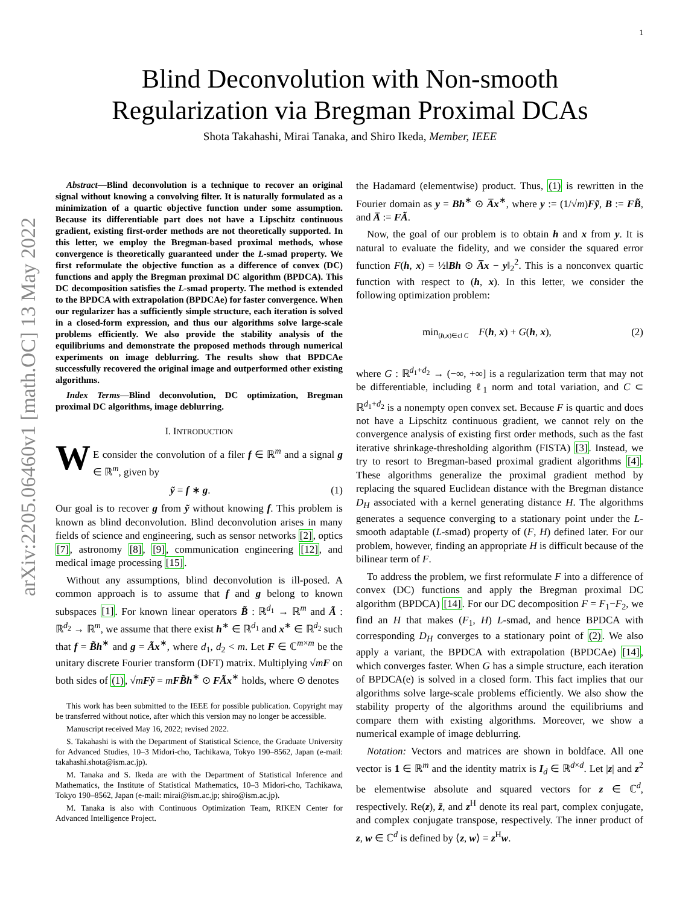1
arXiv:2205.06460v1 [math.OC] 13 May 2022
Blind Deconvolution with Non-smooth
Regularization via Bregman Proximal DCAs
Shota Takahashi, Mirai Tanaka, and Shiro Ikeda, Member, IEEE
Abstract—Blind deconvolution is a technique to recover an original signal without knowing a convolving filter. It is naturally formulated as a minimization of a quartic objective function under some assumption. Because its differentiable part does not have a Lipschitz continuous gradient, existing first-order methods are not theoretically supported. In this letter, we employ the Bregman-based proximal methods, whose convergence is theoretically guaranteed under the L-smad property. We first reformulate the objective function as a difference of convex (DC) functions and apply the Bregman proximal DC algorithm (BPDCA). This DC decomposition satisfies the L-smad property. The method is extended to the BPDCA with extrapolation (BPDCAe) for faster convergence. When our regularizer has a sufficiently simple structure, each iteration is solved in a closed-form expression, and thus our algorithms solve large-scale problems efficiently. We also provide the stability analysis of the equilibriums and demonstrate the proposed methods through numerical experiments on image deblurring. The results show that BPDCAe successfully recovered the original image and outperformed other existing algorithms.
Index Terms—Blind deconvolution, DC optimization, Bregman proximal DC algorithms, image deblurring.
I. INTRODUCTION
WE consider the convolution of a filer f ∈ ℝ<sup>m</sup> and a signal g ∈ ℝ<sup>m</sup>, given by
ỹ = f ∗ g. (1)
Our goal is to recover g from ỹ without knowing f. This problem is known as blind deconvolution. Blind deconvolution arises in many fields of science and engineering, such as sensor networks [2], optics [7], astronomy [8], [9], communication engineering [12], and medical image processing [15].
Without any assumptions, blind deconvolution is ill-posed. A common approach is to assume that f and g belong to known subspaces [1]. For known linear operators B̃ : ℝ<sup>d<sub>1</sub></sup> → ℝ<sup>m</sup> and Ã : ℝ<sup>d<sub>2</sub></sup> → ℝ<sup>m</sup>, we assume that there exist h<sup>∗</sup> ∈ ℝ<sup>d<sub>1</sub></sup> and x<sup>∗</sup> ∈ ℝ<sup>d<sub>2</sub></sup> such that f = B̃h<sup>∗</sup> and g = Ãx<sup>∗</sup>, where d<sub>1</sub>, d<sub>2</sub> < m. Let F ∈ ℂ<sup>m×m</sup> be the unitary discrete Fourier transform (DFT) matrix. Multiplying √mF on both sides of (1), √mFỹ = mFB̃h<sup>∗</sup> ⊙ FÃx<sup>∗</sup> holds, where ⊙ denotes
This work has been submitted to the IEEE for possible publication. Copyright may be transferred without notice, after which this version may no longer be accessible.
Manuscript received May 16, 2022; revised 2022.
S. Takahashi is with the Department of Statistical Science, the Graduate University for Advanced Studies, 10–3 Midori-cho, Tachikawa, Tokyo 190–8562, Japan (e-mail: takahashi.shota@ism.ac.jp).
M. Tanaka and S. Ikeda are with the Department of Statistical Inference and Mathematics, the Institute of Statistical Mathematics, 10–3 Midori-cho, Tachikawa, Tokyo 190–8562, Japan (e-mail: mirai@ism.ac.jp; shiro@ism.ac.jp).
M. Tanaka is also with Continuous Optimization Team, RIKEN Center for Advanced Intelligence Project.
the Hadamard (elementwise) product. Thus, (1) is rewritten in the Fourier domain as y = Bh<sup>∗</sup> ⊙ A̅x<sup>∗</sup>, where y := (1/√m)Fỹ, B := FB̃, and A̅ := FÃ.
Now, the goal of our problem is to obtain h and x from y. It is natural to evaluate the fidelity, and we consider the squared error function F(h, x) = ½‖Bh ⊙ A̅x − y‖<sub>2</sub><sup>2</sup>. This is a nonconvex quartic function with respect to (h, x). In this letter, we consider the following optimization problem:
min<sub>(h,x)∈cl C</sub> F(h, x) + G(h, x), (2)
where G : ℝ<sup>d<sub>1</sub>+d<sub>2</sub></sup> → (−∞, +∞] is a regularization term that may not be differentiable, including ℓ<sub>1</sub> norm and total variation, and C ⊂ ℝ<sup>d<sub>1</sub>+d<sub>2</sub></sup> is a nonempty open convex set. Because F is quartic and does not have a Lipschitz continuous gradient, we cannot rely on the convergence analysis of existing first order methods, such as the fast iterative shrinkage-thresholding algorithm (FISTA) [3]. Instead, we try to resort to Bregman-based proximal gradient algorithms [4]. These algorithms generalize the proximal gradient method by replacing the squared Euclidean distance with the Bregman distance D<sub>H</sub> associated with a kernel generating distance H. The algorithms generates a sequence converging to a stationary point under the L-smooth adaptable (L-smad) property of (F, H) defined later. For our problem, however, finding an appropriate H is difficult because of the bilinear term of F.
To address the problem, we first reformulate F into a difference of convex (DC) functions and apply the Bregman proximal DC algorithm (BPDCA) [14]. For our DC decomposition F = F<sub>1</sub>−F<sub>2</sub>, we find an H that makes (F<sub>1</sub>, H) L-smad, and hence BPDCA with corresponding D<sub>H</sub> converges to a stationary point of (2). We also apply a variant, the BPDCA with extrapolation (BPDCAe) [14], which converges faster. When G has a simple structure, each iteration of BPDCA(e) is solved in a closed form. This fact implies that our algorithms solve large-scale problems efficiently. We also show the stability property of the algorithms around the equilibriums and compare them with existing algorithms. Moreover, we show a numerical example of image deblurring.
Notation: Vectors and matrices are shown in boldface. All one vector is 1 ∈ ℝ<sup>m</sup> and the identity matrix is I<sub>d</sub> ∈ ℝ<sup>d×d</sup>. Let |z| and z<sup>2</sup> be elementwise absolute and squared vectors for z ∈ ℂ<sup>d</sup>, respectively. Re(z), z̄, and z<sup>H</sup> denote its real part, complex conjugate, and complex conjugate transpose, respectively. The inner product of z, w ∈ ℂ<sup>d</sup> is defined by ⟨z, w⟩ = z<sup>H</sup>w.